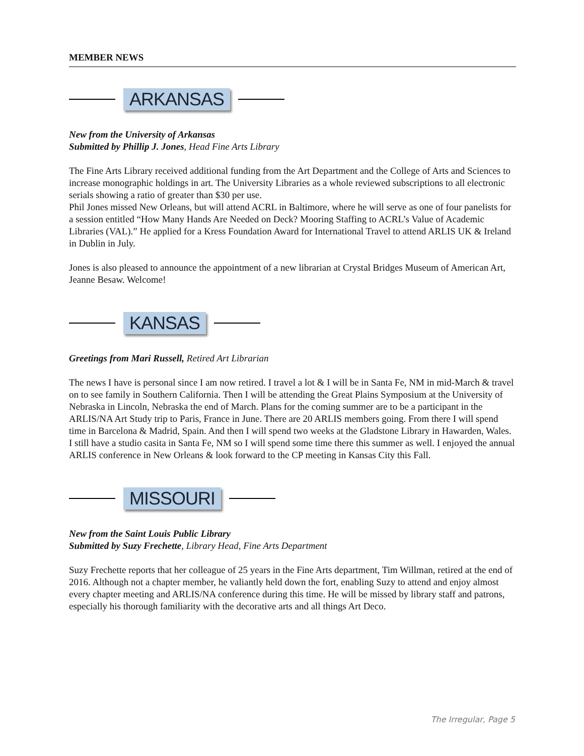MEMBER NEWS
ARKANSAS
New from the University of Arkansas
Submitted by Phillip J. Jones, Head Fine Arts Library
The Fine Arts Library received additional funding from the Art Department and the College of Arts and Sciences to increase monographic holdings in art. The University Libraries as a whole reviewed subscriptions to all electronic serials showing a ratio of greater than $30 per use.
Phil Jones missed New Orleans, but will attend ACRL in Baltimore, where he will serve as one of four panelists for a session entitled “How Many Hands Are Needed on Deck? Mooring Staffing to ACRL’s Value of Academic Libraries (VAL).” He applied for a Kress Foundation Award for International Travel to attend ARLIS UK & Ireland in Dublin in July.
Jones is also pleased to announce the appointment of a new librarian at Crystal Bridges Museum of American Art, Jeanne Besaw. Welcome!
KANSAS
Greetings from Mari Russell, Retired Art Librarian
The news I have is personal since I am now retired. I travel a lot & I will be in Santa Fe, NM in mid-March & travel on to see family in Southern California. Then I will be attending the Great Plains Symposium at the University of Nebraska in Lincoln, Nebraska the end of March. Plans for the coming summer are to be a participant in the ARLIS/NA Art Study trip to Paris, France in June. There are 20 ARLIS members going. From there I will spend time in Barcelona & Madrid, Spain. And then I will spend two weeks at the Gladstone Library in Hawarden, Wales. I still have a studio casita in Santa Fe, NM so I will spend some time there this summer as well. I enjoyed the annual ARLIS conference in New Orleans & look forward to the CP meeting in Kansas City this Fall.
MISSOURI
New from the Saint Louis Public Library
Submitted by Suzy Frechette, Library Head, Fine Arts Department
Suzy Frechette reports that her colleague of 25 years in the Fine Arts department, Tim Willman, retired at the end of 2016. Although not a chapter member, he valiantly held down the fort, enabling Suzy to attend and enjoy almost every chapter meeting and ARLIS/NA conference during this time. He will be missed by library staff and patrons, especially his thorough familiarity with the decorative arts and all things Art Deco.
The Irregular, Page 5